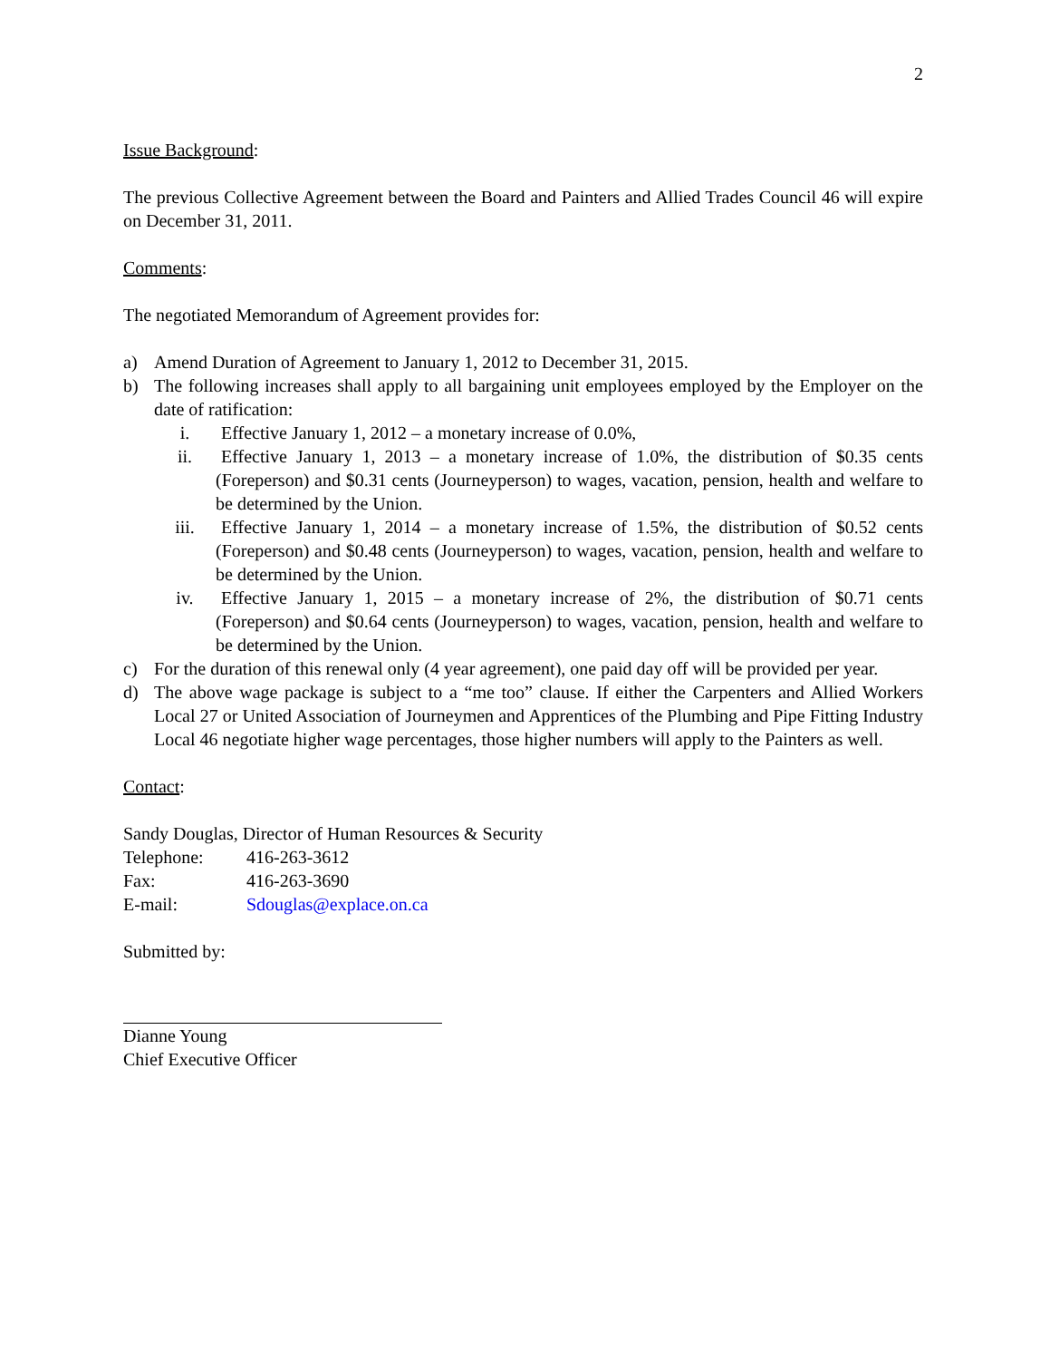2
Issue Background:
The previous Collective Agreement between the Board and Painters and Allied Trades Council 46 will expire on December 31, 2011.
Comments:
The negotiated Memorandum of Agreement provides for:
a) Amend Duration of Agreement to January 1, 2012 to December 31, 2015.
b) The following increases shall apply to all bargaining unit employees employed by the Employer on the date of ratification:
i. Effective January 1, 2012 – a monetary increase of 0.0%,
ii. Effective January 1, 2013 – a monetary increase of 1.0%, the distribution of $0.35 cents (Foreperson) and $0.31 cents (Journeyperson) to wages, vacation, pension, health and welfare to be determined by the Union.
iii. Effective January 1, 2014 – a monetary increase of 1.5%, the distribution of $0.52 cents (Foreperson) and $0.48 cents (Journeyperson) to wages, vacation, pension, health and welfare to be determined by the Union.
iv. Effective January 1, 2015 – a monetary increase of 2%, the distribution of $0.71 cents (Foreperson) and $0.64 cents (Journeyperson) to wages, vacation, pension, health and welfare to be determined by the Union.
c) For the duration of this renewal only (4 year agreement), one paid day off will be provided per year.
d) The above wage package is subject to a “me too” clause. If either the Carpenters and Allied Workers Local 27 or United Association of Journeymen and Apprentices of the Plumbing and Pipe Fitting Industry Local 46 negotiate higher wage percentages, those higher numbers will apply to the Painters as well.
Contact:
Sandy Douglas, Director of Human Resources & Security
Telephone: 416-263-3612
Fax: 416-263-3690
E-mail: Sdouglas@explace.on.ca
Submitted by:
Dianne Young
Chief Executive Officer